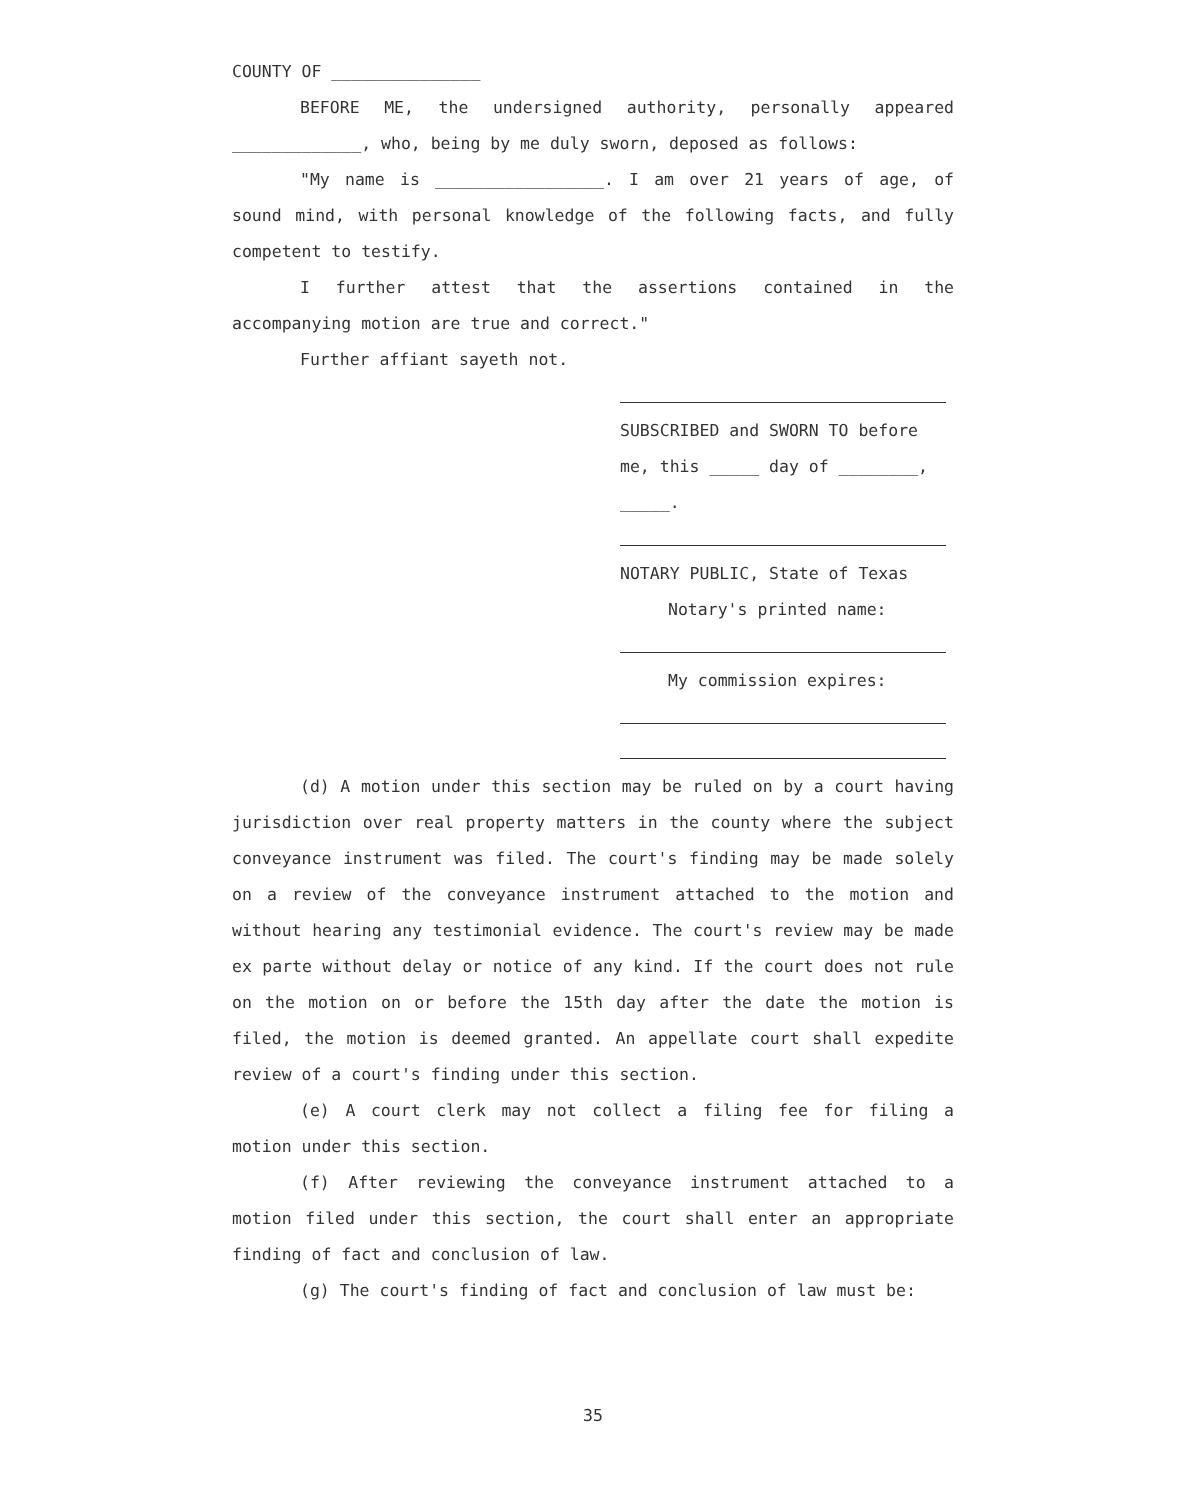COUNTY OF _______________
BEFORE ME, the undersigned authority, personally appeared _____________, who, being by me duly sworn, deposed as follows:
"My name is _________________. I am over 21 years of age, of sound mind, with personal knowledge of the following facts, and fully competent to testify.
I further attest that the assertions contained in the accompanying motion are true and correct."
Further affiant sayeth not.
SUBSCRIBED and SWORN TO before me, this _____ day of ________, _____.
NOTARY PUBLIC, State of Texas
Notary's printed name:
My commission expires:
(d) A motion under this section may be ruled on by a court having jurisdiction over real property matters in the county where the subject conveyance instrument was filed. The court's finding may be made solely on a review of the conveyance instrument attached to the motion and without hearing any testimonial evidence. The court's review may be made ex parte without delay or notice of any kind. If the court does not rule on the motion on or before the 15th day after the date the motion is filed, the motion is deemed granted. An appellate court shall expedite review of a court's finding under this section.
(e) A court clerk may not collect a filing fee for filing a motion under this section.
(f) After reviewing the conveyance instrument attached to a motion filed under this section, the court shall enter an appropriate finding of fact and conclusion of law.
(g) The court's finding of fact and conclusion of law must be:
35